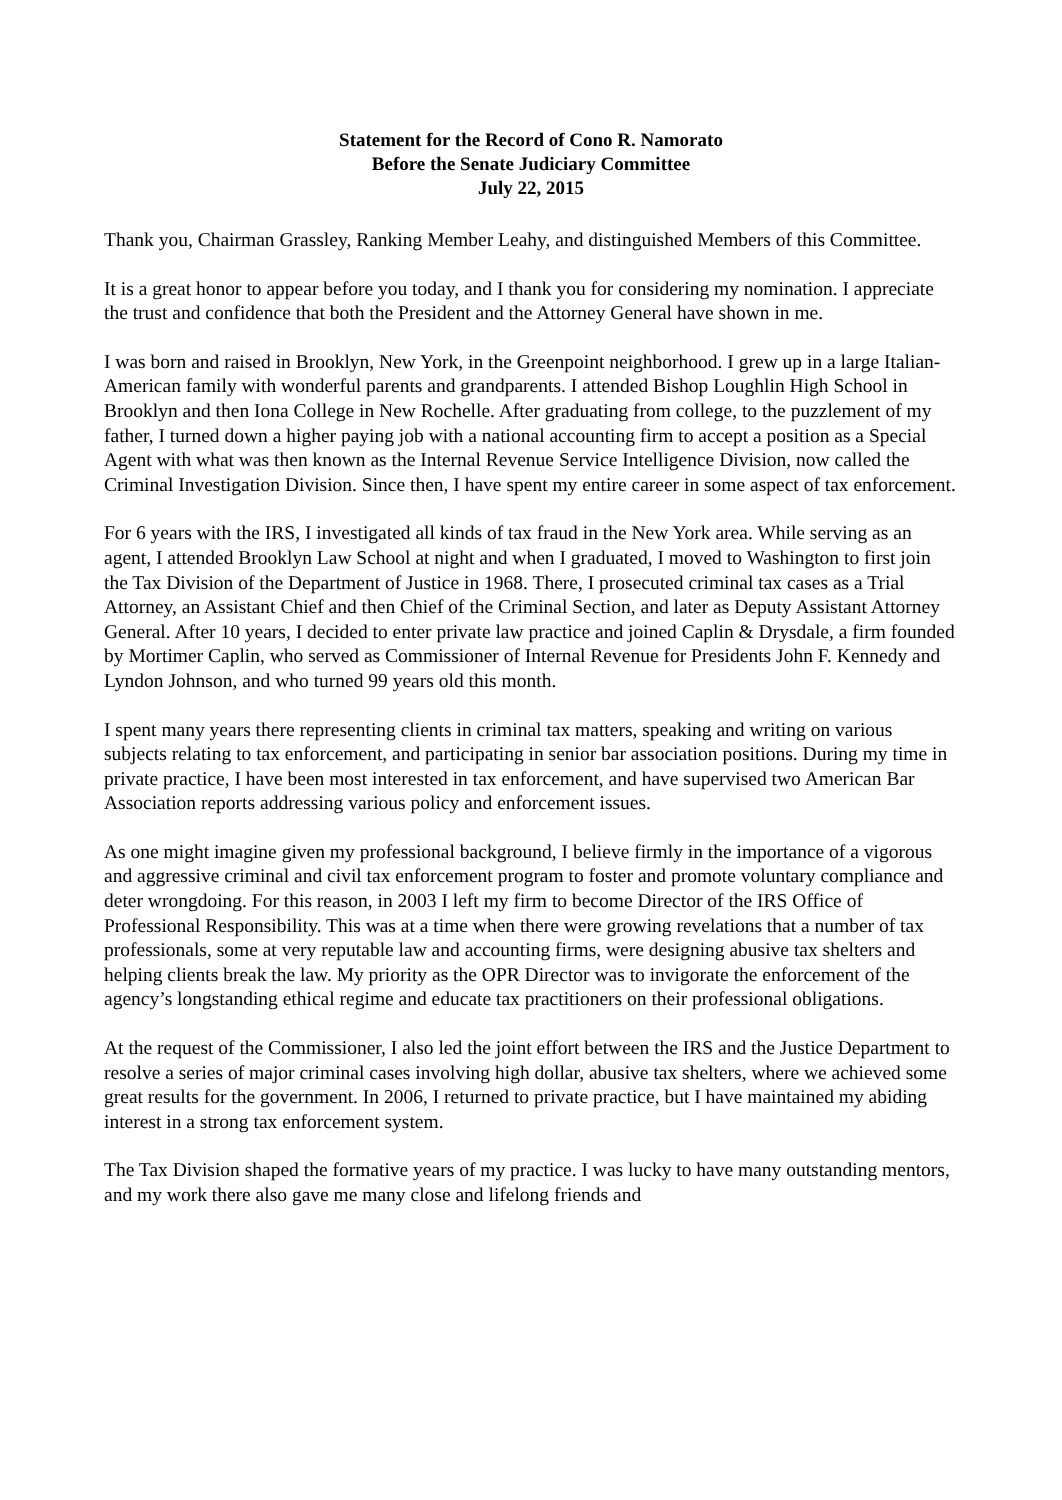Statement for the Record of Cono R. Namorato
Before the Senate Judiciary Committee
July 22, 2015
Thank you, Chairman Grassley, Ranking Member Leahy, and distinguished Members of this Committee.
It is a great honor to appear before you today, and I thank you for considering my nomination. I appreciate the trust and confidence that both the President and the Attorney General have shown in me.
I was born and raised in Brooklyn, New York, in the Greenpoint neighborhood. I grew up in a large Italian-American family with wonderful parents and grandparents. I attended Bishop Loughlin High School in Brooklyn and then Iona College in New Rochelle. After graduating from college, to the puzzlement of my father, I turned down a higher paying job with a national accounting firm to accept a position as a Special Agent with what was then known as the Internal Revenue Service Intelligence Division, now called the Criminal Investigation Division. Since then, I have spent my entire career in some aspect of tax enforcement.
For 6 years with the IRS, I investigated all kinds of tax fraud in the New York area. While serving as an agent, I attended Brooklyn Law School at night and when I graduated, I moved to Washington to first join the Tax Division of the Department of Justice in 1968. There, I prosecuted criminal tax cases as a Trial Attorney, an Assistant Chief and then Chief of the Criminal Section, and later as Deputy Assistant Attorney General. After 10 years, I decided to enter private law practice and joined Caplin & Drysdale, a firm founded by Mortimer Caplin, who served as Commissioner of Internal Revenue for Presidents John F. Kennedy and Lyndon Johnson, and who turned 99 years old this month.
I spent many years there representing clients in criminal tax matters, speaking and writing on various subjects relating to tax enforcement, and participating in senior bar association positions. During my time in private practice, I have been most interested in tax enforcement, and have supervised two American Bar Association reports addressing various policy and enforcement issues.
As one might imagine given my professional background, I believe firmly in the importance of a vigorous and aggressive criminal and civil tax enforcement program to foster and promote voluntary compliance and deter wrongdoing. For this reason, in 2003 I left my firm to become Director of the IRS Office of Professional Responsibility. This was at a time when there were growing revelations that a number of tax professionals, some at very reputable law and accounting firms, were designing abusive tax shelters and helping clients break the law. My priority as the OPR Director was to invigorate the enforcement of the agency’s longstanding ethical regime and educate tax practitioners on their professional obligations.
At the request of the Commissioner, I also led the joint effort between the IRS and the Justice Department to resolve a series of major criminal cases involving high dollar, abusive tax shelters, where we achieved some great results for the government. In 2006, I returned to private practice, but I have maintained my abiding interest in a strong tax enforcement system.
The Tax Division shaped the formative years of my practice. I was lucky to have many outstanding mentors, and my work there also gave me many close and lifelong friends and